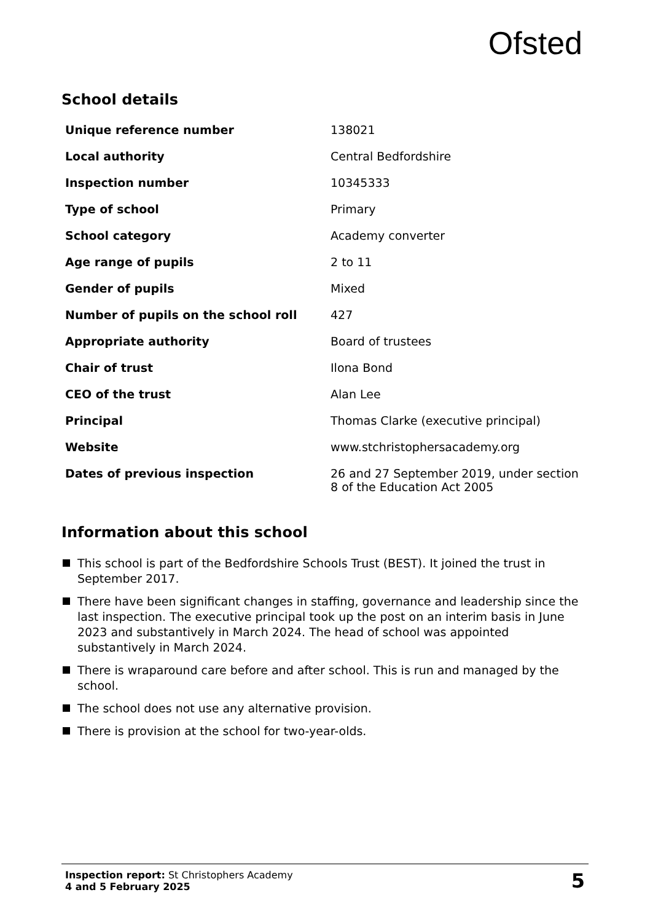Ofsted
School details
| Unique reference number | 138021 |
| Local authority | Central Bedfordshire |
| Inspection number | 10345333 |
| Type of school | Primary |
| School category | Academy converter |
| Age range of pupils | 2 to 11 |
| Gender of pupils | Mixed |
| Number of pupils on the school roll | 427 |
| Appropriate authority | Board of trustees |
| Chair of trust | Ilona Bond |
| CEO of the trust | Alan Lee |
| Principal | Thomas Clarke (executive principal) |
| Website | www.stchristophersacademy.org |
| Dates of previous inspection | 26 and 27 September 2019, under section 8 of the Education Act 2005 |
Information about this school
This school is part of the Bedfordshire Schools Trust (BEST). It joined the trust in September 2017.
There have been significant changes in staffing, governance and leadership since the last inspection. The executive principal took up the post on an interim basis in June 2023 and substantively in March 2024. The head of school was appointed substantively in March 2024.
There is wraparound care before and after school. This is run and managed by the school.
The school does not use any alternative provision.
There is provision at the school for two-year-olds.
Inspection report: St Christophers Academy
4 and 5 February 2025
5